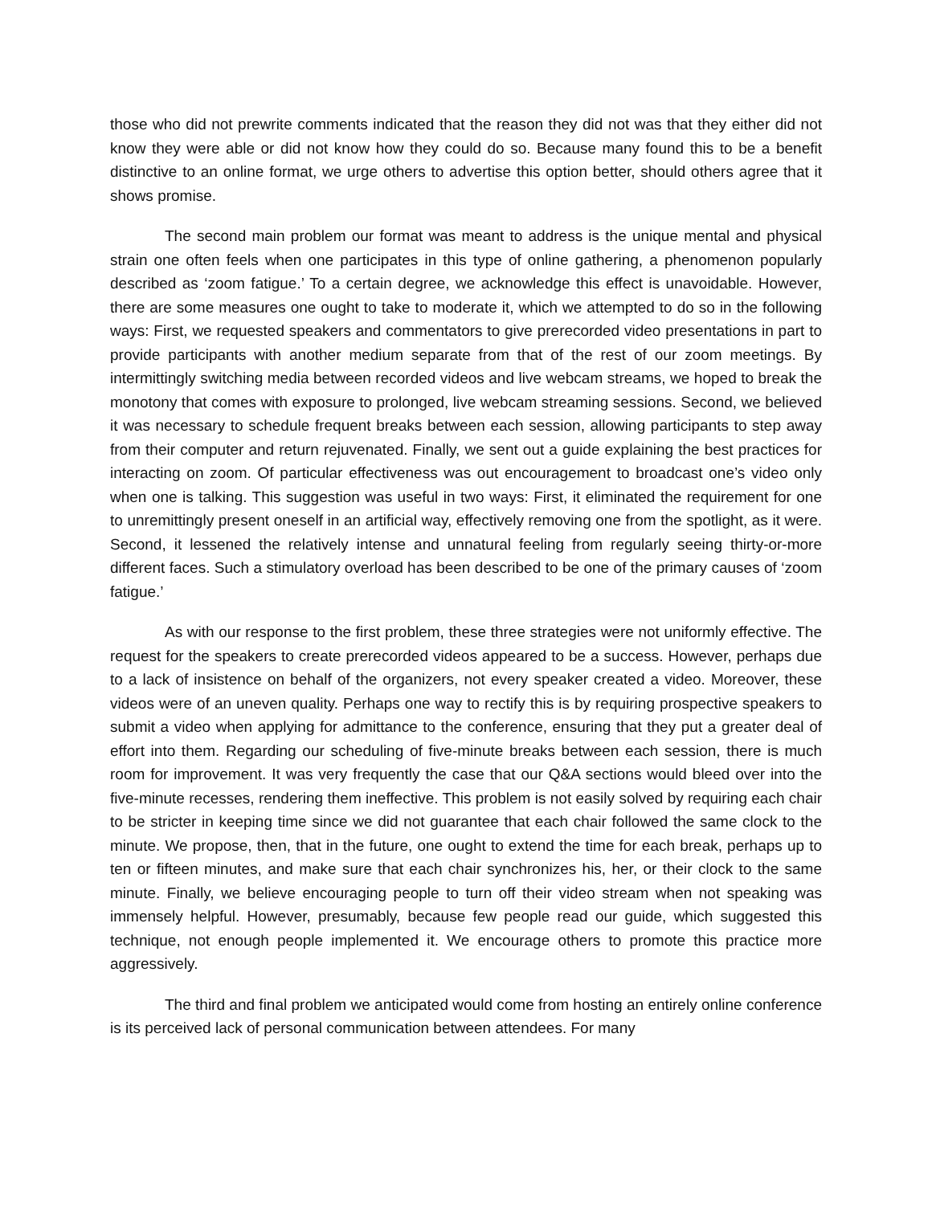those who did not prewrite comments indicated that the reason they did not was that they either did not know they were able or did not know how they could do so. Because many found this to be a benefit distinctive to an online format, we urge others to advertise this option better, should others agree that it shows promise.
The second main problem our format was meant to address is the unique mental and physical strain one often feels when one participates in this type of online gathering, a phenomenon popularly described as ‘zoom fatigue.’ To a certain degree, we acknowledge this effect is unavoidable. However, there are some measures one ought to take to moderate it, which we attempted to do so in the following ways: First, we requested speakers and commentators to give prerecorded video presentations in part to provide participants with another medium separate from that of the rest of our zoom meetings. By intermittingly switching media between recorded videos and live webcam streams, we hoped to break the monotony that comes with exposure to prolonged, live webcam streaming sessions. Second, we believed it was necessary to schedule frequent breaks between each session, allowing participants to step away from their computer and return rejuvenated. Finally, we sent out a guide explaining the best practices for interacting on zoom. Of particular effectiveness was out encouragement to broadcast one’s video only when one is talking. This suggestion was useful in two ways: First, it eliminated the requirement for one to unremittingly present oneself in an artificial way, effectively removing one from the spotlight, as it were. Second, it lessened the relatively intense and unnatural feeling from regularly seeing thirty-or-more different faces. Such a stimulatory overload has been described to be one of the primary causes of ‘zoom fatigue.’
As with our response to the first problem, these three strategies were not uniformly effective. The request for the speakers to create prerecorded videos appeared to be a success. However, perhaps due to a lack of insistence on behalf of the organizers, not every speaker created a video. Moreover, these videos were of an uneven quality. Perhaps one way to rectify this is by requiring prospective speakers to submit a video when applying for admittance to the conference, ensuring that they put a greater deal of effort into them. Regarding our scheduling of five-minute breaks between each session, there is much room for improvement. It was very frequently the case that our Q&A sections would bleed over into the five-minute recesses, rendering them ineffective. This problem is not easily solved by requiring each chair to be stricter in keeping time since we did not guarantee that each chair followed the same clock to the minute. We propose, then, that in the future, one ought to extend the time for each break, perhaps up to ten or fifteen minutes, and make sure that each chair synchronizes his, her, or their clock to the same minute. Finally, we believe encouraging people to turn off their video stream when not speaking was immensely helpful. However, presumably, because few people read our guide, which suggested this technique, not enough people implemented it. We encourage others to promote this practice more aggressively.
The third and final problem we anticipated would come from hosting an entirely online conference is its perceived lack of personal communication between attendees. For many